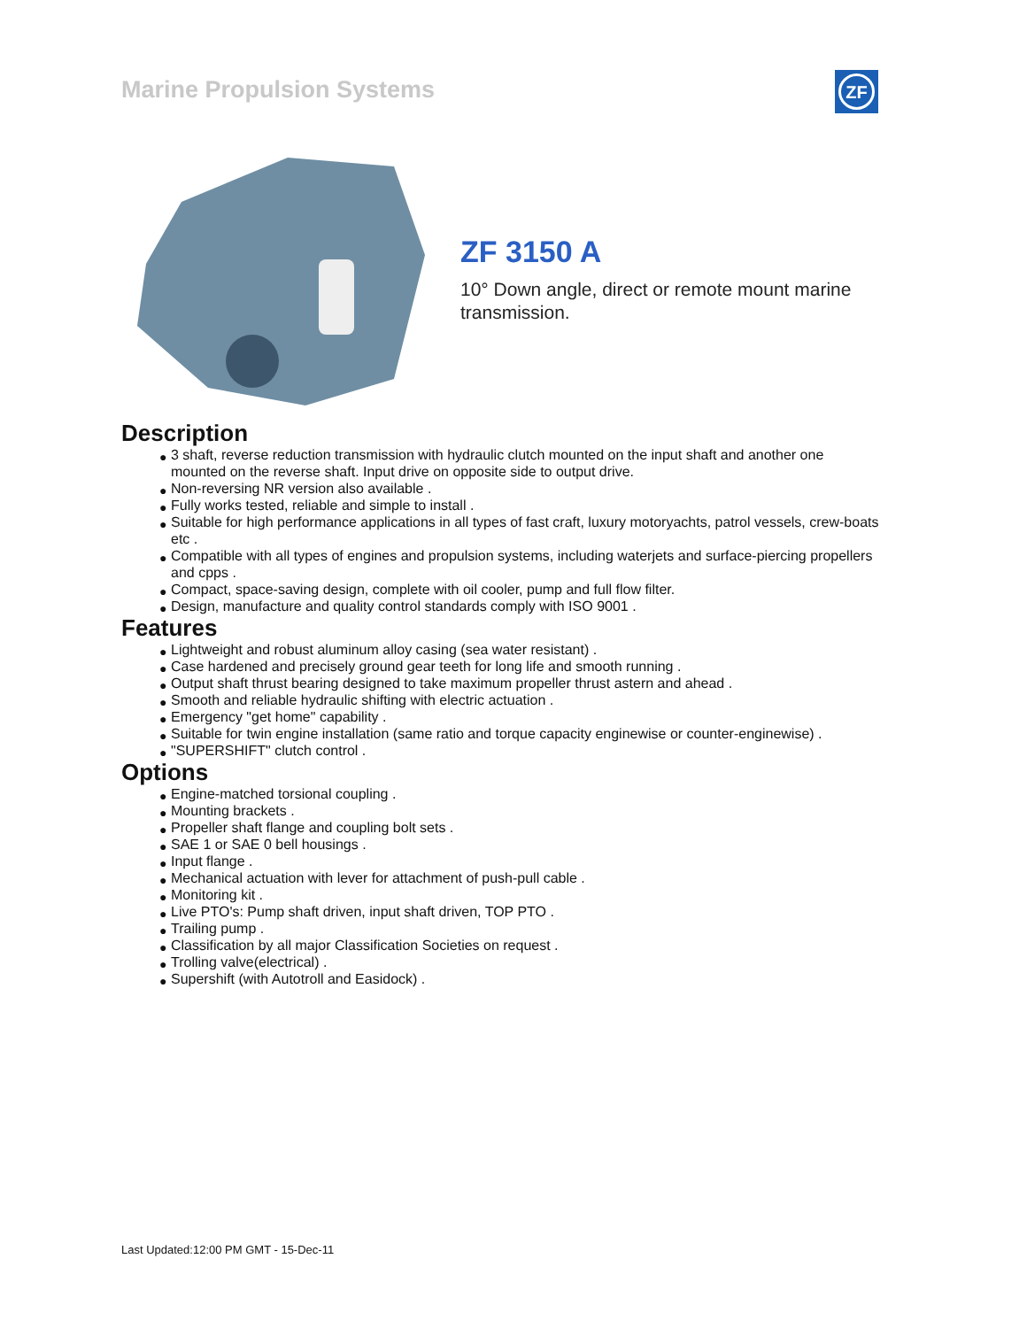Marine Propulsion Systems
ZF
ZF 3150 A
10° Down angle, direct or remote mount marine transmission.
Description
● 3 shaft, reverse reduction transmission with hydraulic clutch mounted on the input shaft and another one mounted on the reverse shaft. Input drive on opposite side to output drive.
● Non-reversing NR version also available .
● Fully works tested, reliable and simple to install .
● Suitable for high performance applications in all types of fast craft, luxury motoryachts, patrol vessels, crew-boats etc .
● Compatible with all types of engines and propulsion systems, including waterjets and surface-piercing propellers and cpps .
● Compact, space-saving design, complete with oil cooler, pump and full flow filter.
● Design, manufacture and quality control standards comply with ISO 9001 .
Features
● Lightweight and robust aluminum alloy casing (sea water resistant) .
● Case hardened and precisely ground gear teeth for long life and smooth running .
● Output shaft thrust bearing designed to take maximum propeller thrust astern and ahead .
● Smooth and reliable hydraulic shifting with electric actuation .
● Emergency "get home" capability .
● Suitable for twin engine installation (same ratio and torque capacity enginewise or counter-enginewise) .
● "SUPERSHIFT" clutch control .
Options
● Engine-matched torsional coupling .
● Mounting brackets .
● Propeller shaft flange and coupling bolt sets .
● SAE 1 or SAE 0 bell housings .
● Input flange .
● Mechanical actuation with lever for attachment of push-pull cable .
● Monitoring kit .
● Live PTO's: Pump shaft driven, input shaft driven, TOP PTO .
● Trailing pump .
● Classification by all major Classification Societies on request .
● Trolling valve(electrical) .
● Supershift (with Autotroll and Easidock) .
Last Updated:12:00 PM GMT - 15-Dec-11